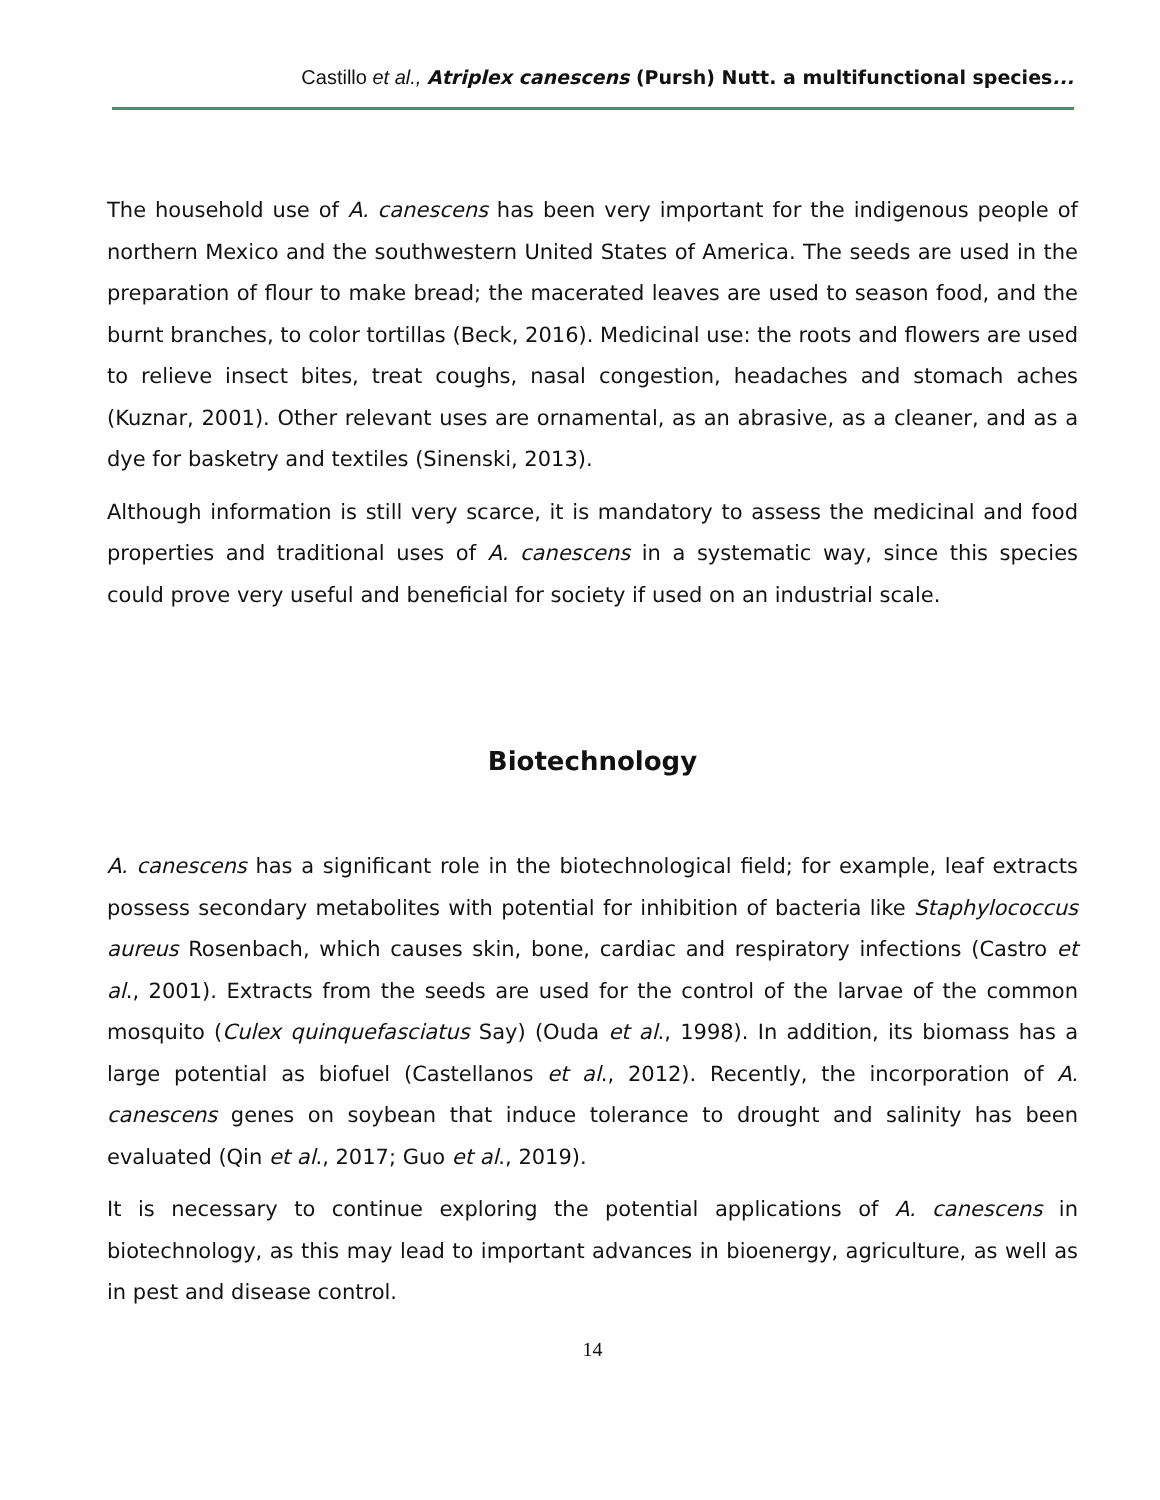Castillo et al., Atriplex canescens (Pursh) Nutt. a multifunctional species...
The household use of A. canescens has been very important for the indigenous people of northern Mexico and the southwestern United States of America. The seeds are used in the preparation of flour to make bread; the macerated leaves are used to season food, and the burnt branches, to color tortillas (Beck, 2016). Medicinal use: the roots and flowers are used to relieve insect bites, treat coughs, nasal congestion, headaches and stomach aches (Kuznar, 2001). Other relevant uses are ornamental, as an abrasive, as a cleaner, and as a dye for basketry and textiles (Sinenski, 2013).
Although information is still very scarce, it is mandatory to assess the medicinal and food properties and traditional uses of A. canescens in a systematic way, since this species could prove very useful and beneficial for society if used on an industrial scale.
Biotechnology
A. canescens has a significant role in the biotechnological field; for example, leaf extracts possess secondary metabolites with potential for inhibition of bacteria like Staphylococcus aureus Rosenbach, which causes skin, bone, cardiac and respiratory infections (Castro et al., 2001). Extracts from the seeds are used for the control of the larvae of the common mosquito (Culex quinquefasciatus Say) (Ouda et al., 1998). In addition, its biomass has a large potential as biofuel (Castellanos et al., 2012). Recently, the incorporation of A. canescens genes on soybean that induce tolerance to drought and salinity has been evaluated (Qin et al., 2017; Guo et al., 2019).
It is necessary to continue exploring the potential applications of A. canescens in biotechnology, as this may lead to important advances in bioenergy, agriculture, as well as in pest and disease control.
14